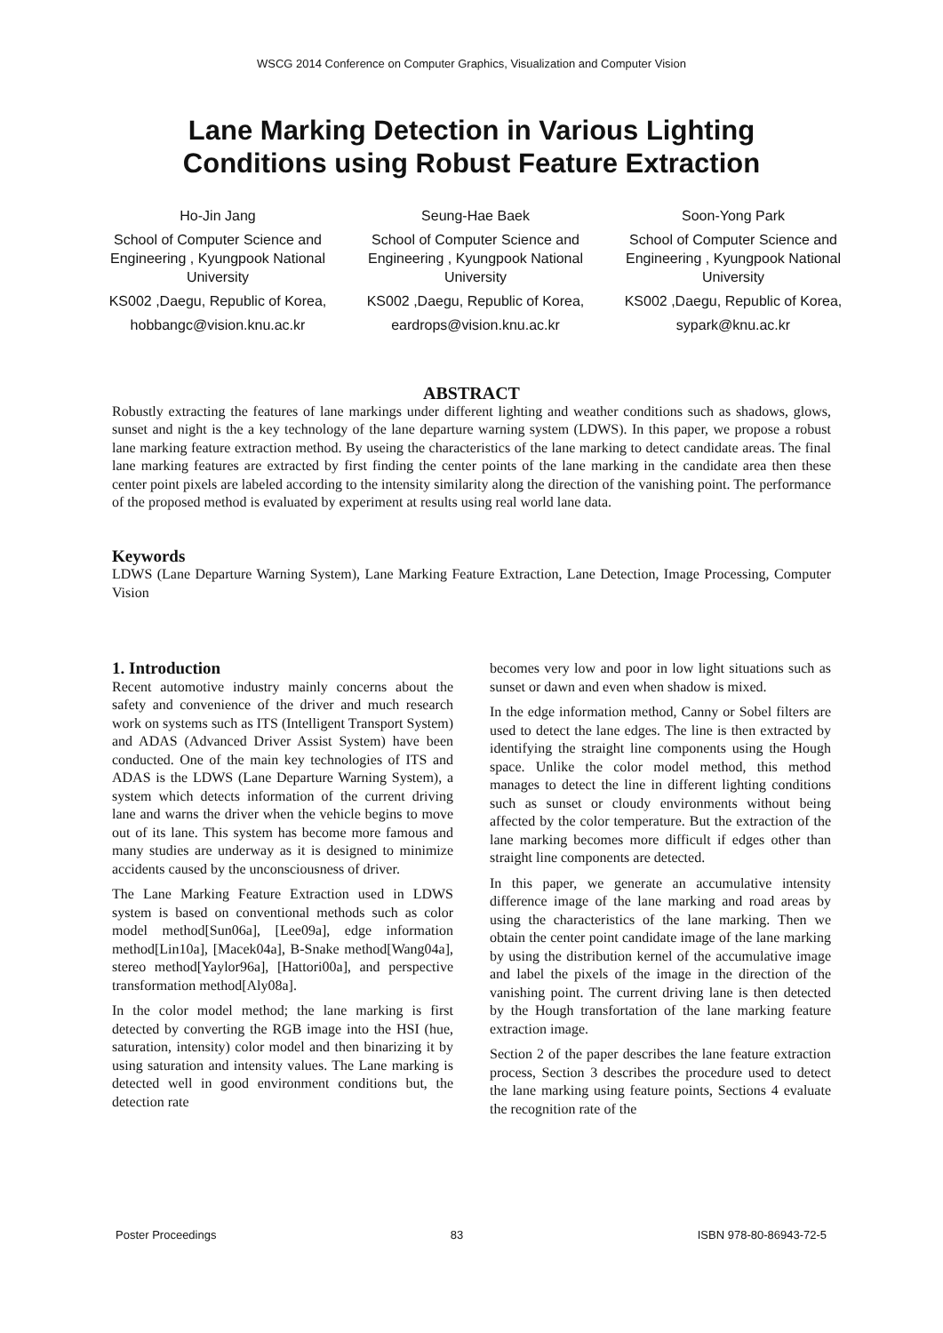WSCG 2014 Conference on Computer Graphics, Visualization and Computer Vision
Lane Marking Detection in Various Lighting
Conditions using Robust Feature Extraction
Ho-Jin Jang
School of Computer Science and Engineering , Kyungpook National University
KS002 ,Daegu, Republic of Korea,
hobbangc@vision.knu.ac.kr
Seung-Hae Baek
School of Computer Science and Engineering , Kyungpook National University
KS002 ,Daegu, Republic of Korea,
eardrops@vision.knu.ac.kr
Soon-Yong Park
School of Computer Science and Engineering , Kyungpook National University
KS002 ,Daegu, Republic of Korea,
sypark@knu.ac.kr
ABSTRACT
Robustly extracting the features of lane markings under different lighting and weather conditions such as shadows, glows, sunset and night is the a key technology of the lane departure warning system (LDWS). In this paper, we propose a robust lane marking feature extraction method. By useing the characteristics of the lane marking to detect candidate areas. The final lane marking features are extracted by first finding the center points of the lane marking in the candidate area then these center point pixels are labeled according to the intensity similarity along the direction of the vanishing point. The performance of the proposed method is evaluated by experiment at results using real world lane data.
Keywords
LDWS (Lane Departure Warning System), Lane Marking Feature Extraction, Lane Detection, Image Processing, Computer Vision
1. Introduction
Recent automotive industry mainly concerns about the safety and convenience of the driver and much research work on systems such as ITS (Intelligent Transport System) and ADAS (Advanced Driver Assist System) have been conducted. One of the main key technologies of ITS and ADAS is the LDWS (Lane Departure Warning System), a system which detects information of the current driving lane and warns the driver when the vehicle begins to move out of its lane. This system has become more famous and many studies are underway as it is designed to minimize accidents caused by the unconsciousness of driver.
The Lane Marking Feature Extraction used in LDWS system is based on conventional methods such as color model method[Sun06a], [Lee09a], edge information method[Lin10a], [Macek04a], B-Snake method[Wang04a], stereo method[Yaylor96a], [Hattori00a], and perspective transformation method[Aly08a].
In the color model method; the lane marking is first detected by converting the RGB image into the HSI (hue, saturation, intensity) color model and then binarizing it by using saturation and intensity values. The Lane marking is detected well in good environment conditions but, the detection rate
becomes very low and poor in low light situations such as sunset or dawn and even when shadow is mixed.
In the edge information method, Canny or Sobel filters are used to detect the lane edges. The line is then extracted by identifying the straight line components using the Hough space. Unlike the color model method, this method manages to detect the line in different lighting conditions such as sunset or cloudy environments without being affected by the color temperature. But the extraction of the lane marking becomes more difficult if edges other than straight line components are detected.
In this paper, we generate an accumulative intensity difference image of the lane marking and road areas by using the characteristics of the lane marking. Then we obtain the center point candidate image of the lane marking by using the distribution kernel of the accumulative image and label the pixels of the image in the direction of the vanishing point. The current driving lane is then detected by the Hough transfortation of the lane marking feature extraction image.
Section 2 of the paper describes the lane feature extraction process, Section 3 describes the procedure used to detect the lane marking using feature points, Sections 4 evaluate the recognition rate of the
Poster Proceedings 83 ISBN 978-80-86943-72-5